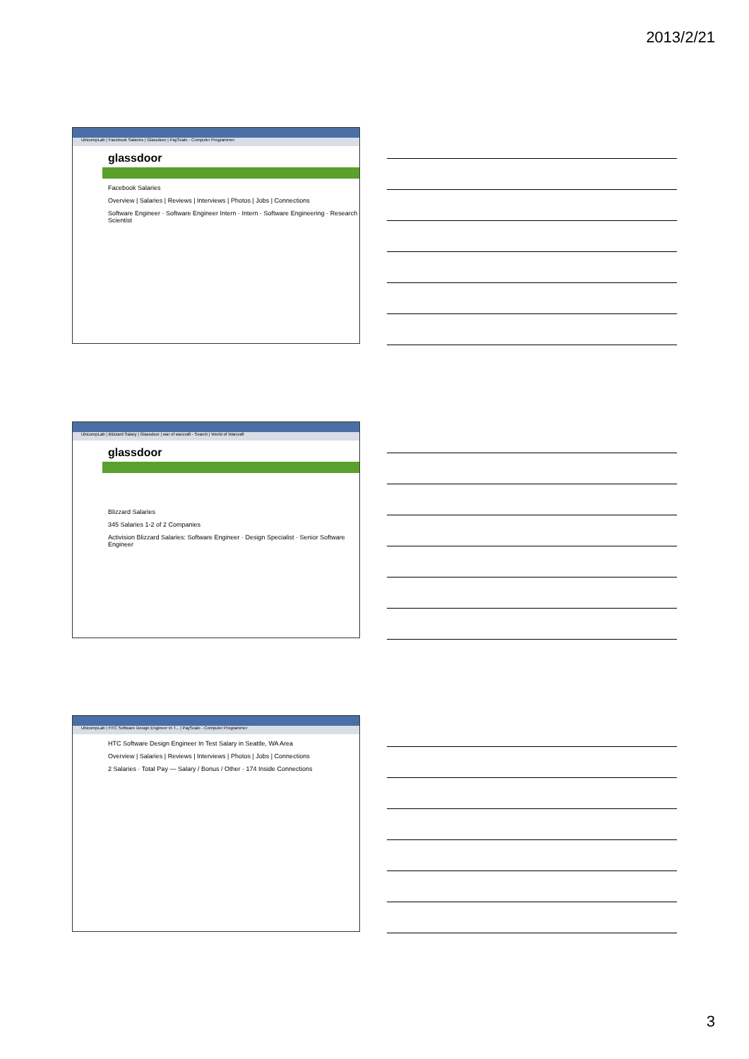2013/2/21
UbicompLab | Facebook Salaries | Glassdoor | PayScale - Computer Programmer
glassdoor
Facebook Salaries
Overview | Salaries | Reviews | Interviews | Photos | Jobs | Connections
Software Engineer · Software Engineer Intern · Intern · Software Engineering · Research Scientist
UbicompLab | Blizzard Salary | Glassdoor | war of warcraft - Search | World of Warcraft
glassdoor
Blizzard Salaries
345 Salaries 1-2 of 2 Companies
Activision Blizzard Salaries: Software Engineer · Design Specialist · Senior Software Engineer
UbicompLab | HTC Software Design Engineer In T... | PayScale - Computer Programmer
HTC Software Design Engineer In Test Salary in Seattle, WA Area
Overview | Salaries | Reviews | Interviews | Photos | Jobs | Connections
2 Salaries · Total Pay — Salary / Bonus / Other · 174 Inside Connections
3